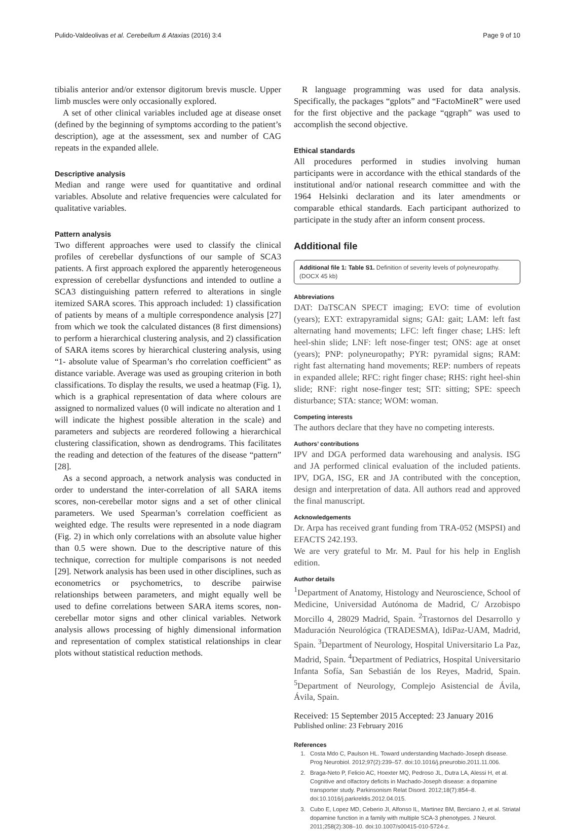Pulido-Valdeolivas et al. Cerebellum & Ataxias (2016) 3:4 Page 9 of 10
tibialis anterior and/or extensor digitorum brevis muscle. Upper limb muscles were only occasionally explored.
A set of other clinical variables included age at disease onset (defined by the beginning of symptoms according to the patient’s description), age at the assessment, sex and number of CAG repeats in the expanded allele.
Descriptive analysis
Median and range were used for quantitative and ordinal variables. Absolute and relative frequencies were calculated for qualitative variables.
Pattern analysis
Two different approaches were used to classify the clinical profiles of cerebellar dysfunctions of our sample of SCA3 patients. A first approach explored the apparently heterogeneous expression of cerebellar dysfunctions and intended to outline a SCA3 distinguishing pattern referred to alterations in single itemized SARA scores. This approach included: 1) classification of patients by means of a multiple correspondence analysis [27] from which we took the calculated distances (8 first dimensions) to perform a hierarchical clustering analysis, and 2) classification of SARA items scores by hierarchical clustering analysis, using “1- absolute value of Spearman’s rho correlation coefficient” as distance variable. Average was used as grouping criterion in both classifications. To display the results, we used a heatmap (Fig. 1), which is a graphical representation of data where colours are assigned to normalized values (0 will indicate no alteration and 1 will indicate the highest possible alteration in the scale) and parameters and subjects are reordered following a hierarchical clustering classification, shown as dendrograms. This facilitates the reading and detection of the features of the disease “pattern” [28].
As a second approach, a network analysis was conducted in order to understand the inter-correlation of all SARA items scores, non-cerebellar motor signs and a set of other clinical parameters. We used Spearman’s correlation coefficient as weighted edge. The results were represented in a node diagram (Fig. 2) in which only correlations with an absolute value higher than 0.5 were shown. Due to the descriptive nature of this technique, correction for multiple comparisons is not needed [29]. Network analysis has been used in other disciplines, such as econometrics or psychometrics, to describe pairwise relationships between parameters, and might equally well be used to define correlations between SARA items scores, non-cerebellar motor signs and other clinical variables. Network analysis allows processing of highly dimensional information and representation of complex statistical relationships in clear plots without statistical reduction methods.
R language programming was used for data analysis. Specifically, the packages “gplots” and “FactoMineR” were used for the first objective and the package “qgraph” was used to accomplish the second objective.
Ethical standards
All procedures performed in studies involving human participants were in accordance with the ethical standards of the institutional and/or national research committee and with the 1964 Helsinki declaration and its later amendments or comparable ethical standards. Each participant authorized to participate in the study after an inform consent process.
Additional file
Additional file 1: Table S1. Definition of severity levels of polyneuropathy. (DOCX 45 kb)
Abbreviations
DAT: DaTSCAN SPECT imaging; EVO: time of evolution (years); EXT: extrapyramidal signs; GAI: gait; LAM: left fast alternating hand movements; LFC: left finger chase; LHS: left heel-shin slide; LNF: left nose-finger test; ONS: age at onset (years); PNP: polyneuropathy; PYR: pyramidal signs; RAM: right fast alternating hand movements; REP: numbers of repeats in expanded allele; RFC: right finger chase; RHS: right heel-shin slide; RNF: right nose-finger test; SIT: sitting; SPE: speech disturbance; STA: stance; WOM: woman.
Competing interests
The authors declare that they have no competing interests.
Authors’ contributions
IPV and DGA performed data warehousing and analysis. ISG and JA performed clinical evaluation of the included patients. IPV, DGA, ISG, ER and JA contributed with the conception, design and interpretation of data. All authors read and approved the final manuscript.
Acknowledgements
Dr. Arpa has received grant funding from TRA-052 (MSPSI) and EFACTS 242.193.
We are very grateful to Mr. M. Paul for his help in English edition.
Author details
<sup>1</sup> Department of Anatomy, Histology and Neuroscience, School of Medicine, Universidad Autónoma de Madrid, C/ Arzobispo Morcillo 4, 28029 Madrid, Spain. <sup>2</sup>Trastornos del Desarrollo y Maduración Neurológica (TRADESMA), IdiPaz-UAM, Madrid, Spain. <sup>3</sup>Department of Neurology, Hospital Universitario La Paz, Madrid, Spain. <sup>4</sup>Department of Pediatrics, Hospital Universitario Infanta Sofía, San Sebastián de los Reyes, Madrid, Spain. <sup>5</sup>Department of Neurology, Complejo Asistencial de Ávila, Ávila, Spain.
Received: 15 September 2015 Accepted: 23 January 2016
Published online: 23 February 2016
References
1. Costa Mdo C, Paulson HL. Toward understanding Machado-Joseph disease. Prog Neurobiol. 2012;97(2):239–57. doi:10.1016/j.pneurobio.2011.11.006.
2. Braga-Neto P, Felicio AC, Hoexter MQ, Pedroso JL, Dutra LA, Alessi H, et al. Cognitive and olfactory deficits in Machado-Joseph disease: a dopamine transporter study. Parkinsonism Relat Disord. 2012;18(7):854–8. doi:10.1016/j.parkreldis.2012.04.015.
3. Cubo E, Lopez MD, Ceberio JI, Alfonso IL, Martinez BM, Berciano J, et al. Striatal dopamine function in a family with multiple SCA-3 phenotypes. J Neurol. 2011;258(2):308–10. doi:10.1007/s00415-010-5724-z.